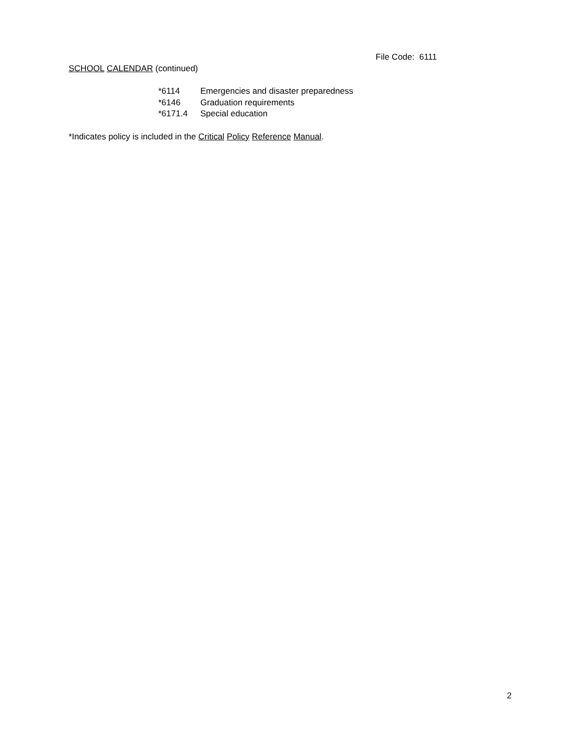File Code: 6111
SCHOOL CALENDAR (continued)
| *6114 | Emergencies and disaster preparedness |
| *6146 | Graduation requirements |
| *6171.4 | Special education |
*Indicates policy is included in the Critical Policy Reference Manual.
2